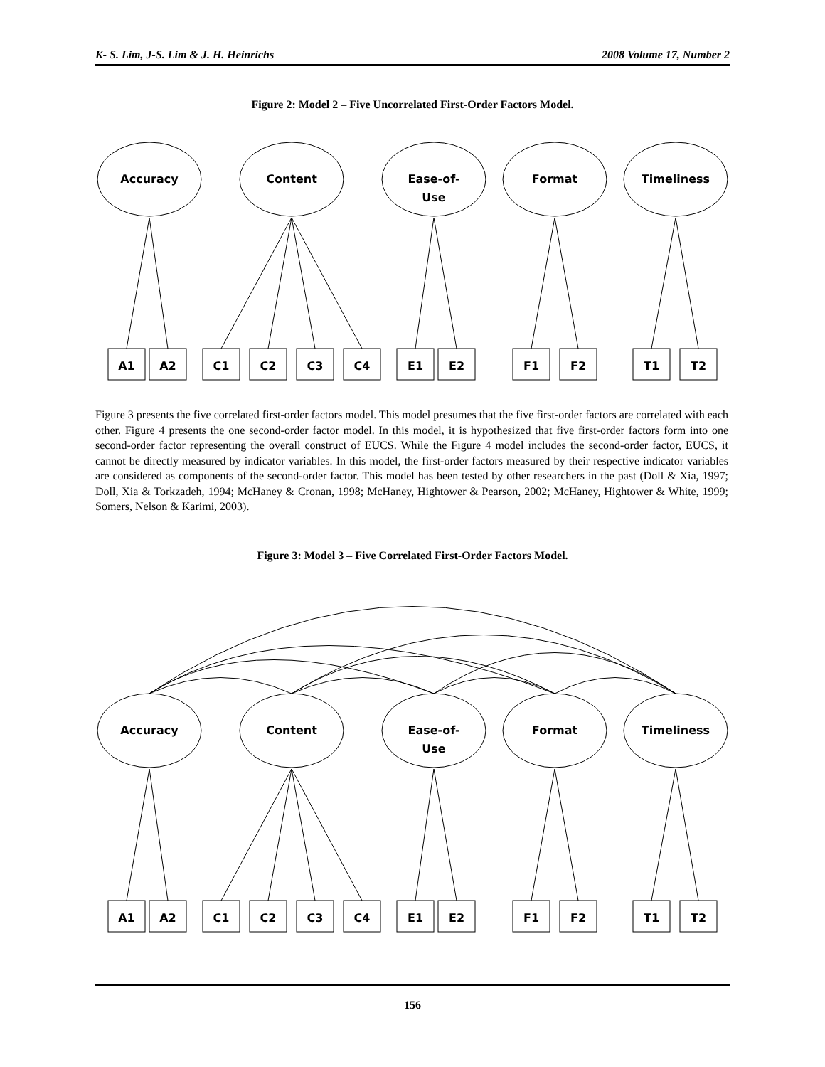K- S. Lim, J-S. Lim & J. H. Heinrichs 2008 Volume 17, Number 2
Figure 2: Model 2 – Five Uncorrelated First-Order Factors Model.
Accuracy
Content
Ease-of-
Use
Format
Timeliness
A1
A2
C1
C2
C3
C4
E1
E2
F1
F2
T1
T2
Figure 3 presents the five correlated first-order factors model. This model presumes that the five first-order factors are correlated with each other. Figure 4 presents the one second-order factor model. In this model, it is hypothesized that five first-order factors form into one second-order factor representing the overall construct of EUCS. While the Figure 4 model includes the second-order factor, EUCS, it cannot be directly measured by indicator variables. In this model, the first-order factors measured by their respective indicator variables are considered as components of the second-order factor. This model has been tested by other researchers in the past (Doll & Xia, 1997; Doll, Xia & Torkzadeh, 1994; McHaney & Cronan, 1998; McHaney, Hightower & Pearson, 2002; McHaney, Hightower & White, 1999; Somers, Nelson & Karimi, 2003).
Figure 3: Model 3 – Five Correlated First-Order Factors Model.
Accuracy
Content
Ease-of-
Use
Format
Timeliness
A1
A2
C1
C2
C3
C4
E1
E2
F1
F2
T1
T2
156